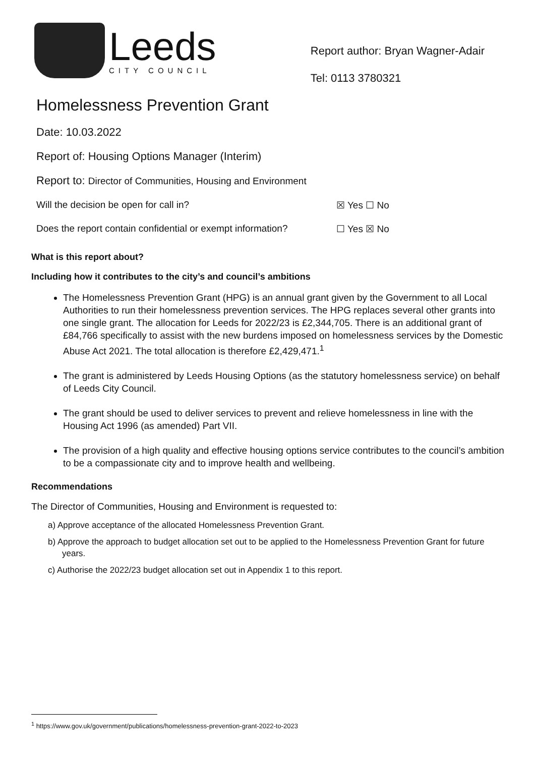Leeds
CITY COUNCIL
Report author: Bryan Wagner-Adair
Tel: 0113 3780321
Homelessness Prevention Grant
Date: 10.03.2022
Report of: Housing Options Manager (Interim)
Report to: Director of Communities, Housing and Environment
Will the decision be open for call in? ☒ Yes ☐ No
Does the report contain confidential or exempt information? ☐ Yes ☒ No
What is this report about?
Including how it contributes to the city’s and council’s ambitions
The Homelessness Prevention Grant (HPG) is an annual grant given by the Government to all Local Authorities to run their homelessness prevention services. The HPG replaces several other grants into one single grant. The allocation for Leeds for 2022/23 is £2,344,705. There is an additional grant of £84,766 specifically to assist with the new burdens imposed on homelessness services by the Domestic Abuse Act 2021. The total allocation is therefore £2,429,471.<sup>1</sup>
The grant is administered by Leeds Housing Options (as the statutory homelessness service) on behalf of Leeds City Council.
The grant should be used to deliver services to prevent and relieve homelessness in line with the Housing Act 1996 (as amended) Part VII.
The provision of a high quality and effective housing options service contributes to the council’s ambition to be a compassionate city and to improve health and wellbeing.
Recommendations
The Director of Communities, Housing and Environment is requested to:
a) Approve acceptance of the allocated Homelessness Prevention Grant.
b) Approve the approach to budget allocation set out to be applied to the Homelessness Prevention Grant for future years.
c) Authorise the 2022/23 budget allocation set out in Appendix 1 to this report.
<sup>1</sup> https://www.gov.uk/government/publications/homelessness-prevention-grant-2022-to-2023